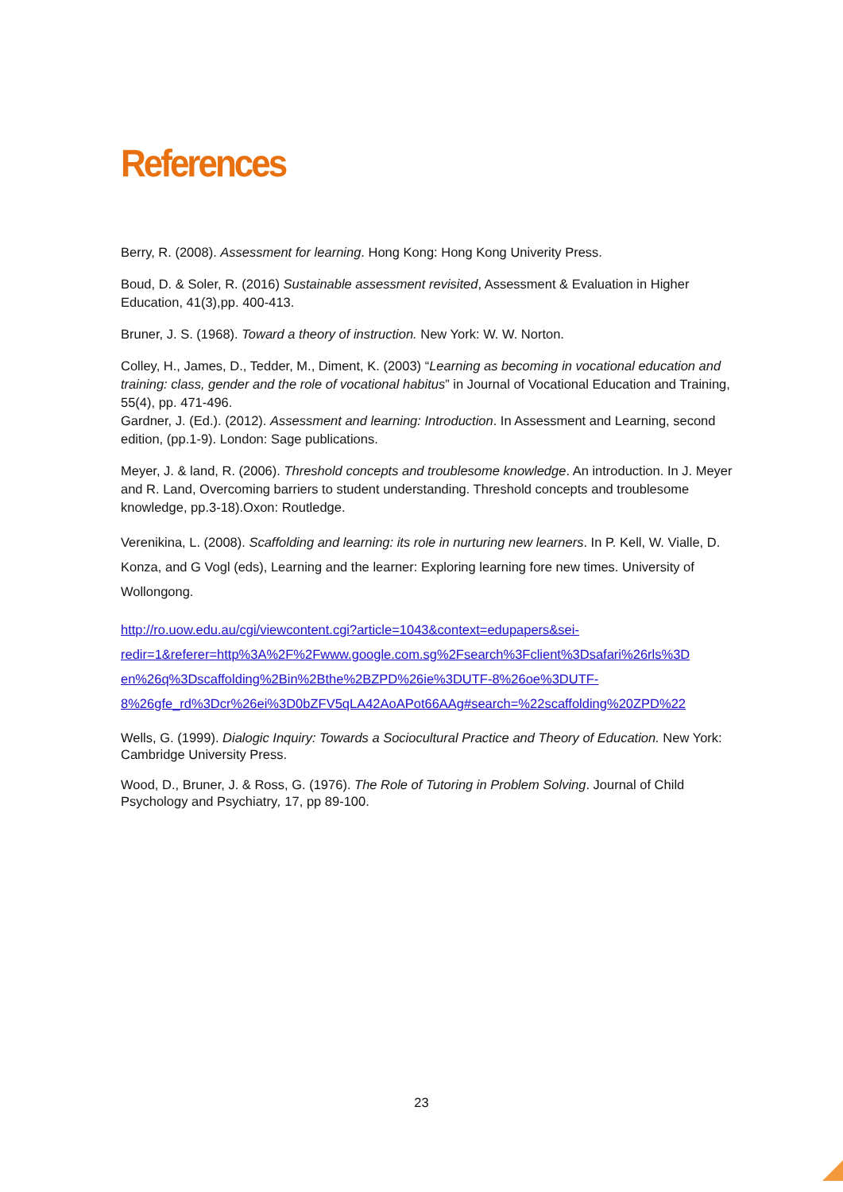References
Berry, R. (2008). Assessment for learning. Hong Kong: Hong Kong Univerity Press.
Boud, D. & Soler, R. (2016) Sustainable assessment revisited, Assessment & Evaluation in Higher Education, 41(3),pp. 400-413.
Bruner, J. S. (1968). Toward a theory of instruction. New York: W. W. Norton.
Colley, H., James, D., Tedder, M., Diment, K. (2003) “Learning as becoming in vocational education and training: class, gender and the role of vocational habitus” in Journal of Vocational Education and Training, 55(4), pp. 471-496.
Gardner, J. (Ed.). (2012). Assessment and learning: Introduction. In Assessment and Learning, second edition, (pp.1-9). London: Sage publications.
Meyer, J. & land, R. (2006). Threshold concepts and troublesome knowledge. An introduction. In J. Meyer and R. Land, Overcoming barriers to student understanding. Threshold concepts and troublesome knowledge, pp.3-18).Oxon: Routledge.
Verenikina, L. (2008). Scaffolding and learning: its role in nurturing new learners. In P. Kell, W. Vialle, D. Konza, and G Vogl (eds), Learning and the learner: Exploring learning fore new times. University of Wollongong.
http://ro.uow.edu.au/cgi/viewcontent.cgi?article=1043&context=edupapers&sei-
redir=1&referer=http%3A%2F%2Fwww.google.com.sg%2Fsearch%3Fclient%3Dsafari%26rls%3D
en%26q%3Dscaffolding%2Bin%2Bthe%2BZPD%26ie%3DUTF-8%26oe%3DUTF-
8%26gfe_rd%3Dcr%26ei%3D0bZFV5qLA42AoAPot66AAg#search=%22scaffolding%20ZPD%22
Wells, G. (1999). Dialogic Inquiry: Towards a Sociocultural Practice and Theory of Education. New York: Cambridge University Press.
Wood, D., Bruner, J. & Ross, G. (1976). The Role of Tutoring in Problem Solving. Journal of Child Psychology and Psychiatry, 17, pp 89-100.
23